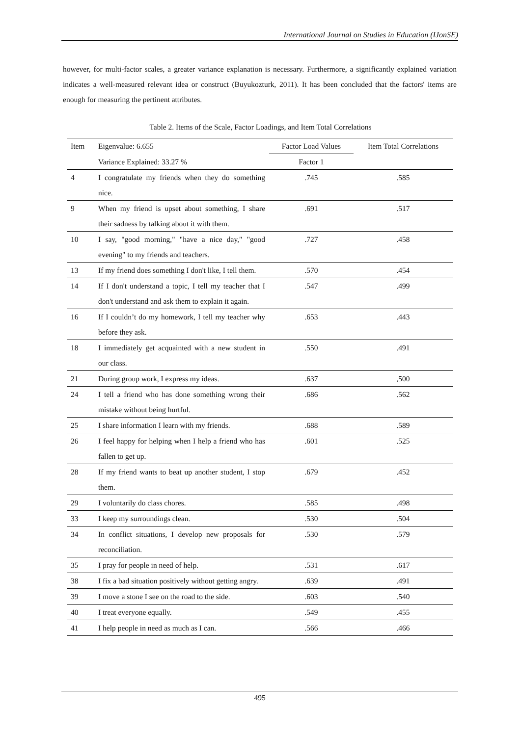International Journal on Studies in Education (IJonSE)
however, for multi-factor scales, a greater variance explanation is necessary. Furthermore, a significantly explained variation indicates a well-measured relevant idea or construct (Buyukozturk, 2011). It has been concluded that the factors' items are enough for measuring the pertinent attributes.
Table 2. Items of the Scale, Factor Loadings, and Item Total Correlations
| Item | Eigenvalue: 6.655 | Factor Load Values | Item Total Correlations |
| --- | --- | --- | --- |
| | Variance Explained: 33.27 % | Factor 1 | |
| 4 | I congratulate my friends when they do something nice. | .745 | .585 |
| 9 | When my friend is upset about something, I share their sadness by talking about it with them. | .691 | .517 |
| 10 | I say, "good morning," "have a nice day," "good evening" to my friends and teachers. | .727 | .458 |
| 13 | If my friend does something I don't like, I tell them. | .570 | .454 |
| 14 | If I don't understand a topic, I tell my teacher that I don't understand and ask them to explain it again. | .547 | .499 |
| 16 | If I couldn’t do my homework, I tell my teacher why before they ask. | .653 | .443 |
| 18 | I immediately get acquainted with a new student in our class. | .550 | .491 |
| 21 | During group work, I express my ideas. | .637 | ,500 |
| 24 | I tell a friend who has done something wrong their mistake without being hurtful. | .686 | .562 |
| 25 | I share information I learn with my friends. | .688 | .589 |
| 26 | I feel happy for helping when I help a friend who has fallen to get up. | .601 | .525 |
| 28 | If my friend wants to beat up another student, I stop them. | .679 | .452 |
| 29 | I voluntarily do class chores. | .585 | .498 |
| 33 | I keep my surroundings clean. | .530 | .504 |
| 34 | In conflict situations, I develop new proposals for reconciliation. | .530 | .579 |
| 35 | I pray for people in need of help. | .531 | .617 |
| 38 | I fix a bad situation positively without getting angry. | .639 | .491 |
| 39 | I move a stone I see on the road to the side. | .603 | .540 |
| 40 | I treat everyone equally. | .549 | .455 |
| 41 | I help people in need as much as I can. | .566 | .466 |
495